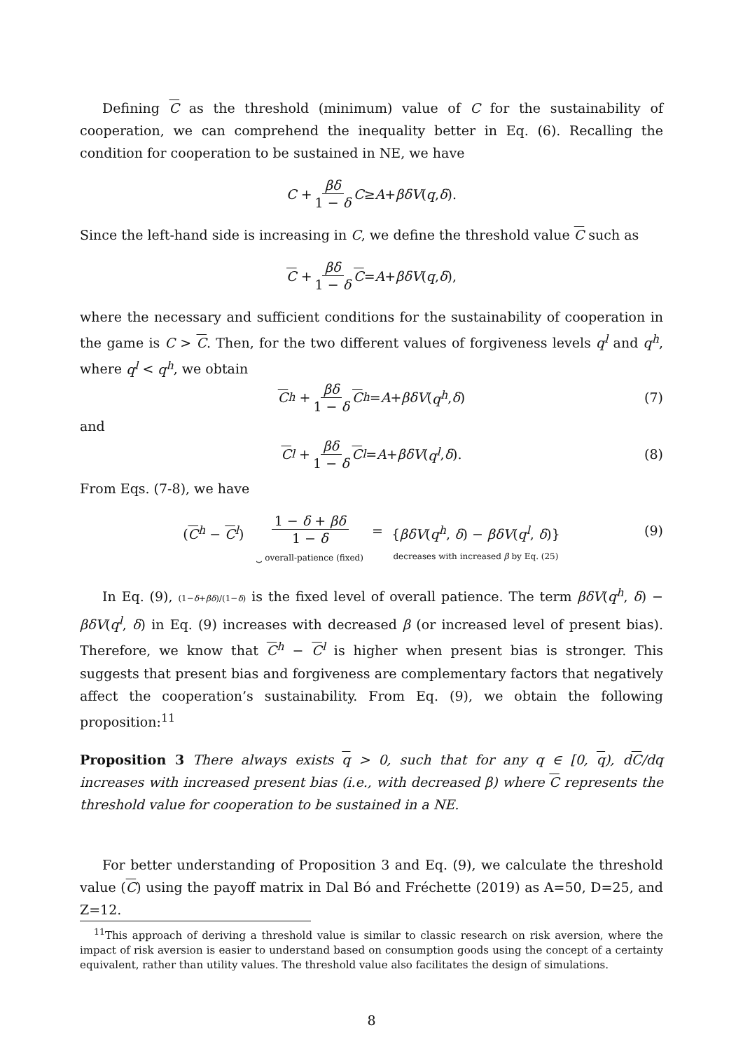Defining C as the threshold (minimum) value of C for the sustainability of cooperation, we can comprehend the inequality better in Eq. (6). Recalling the condition for cooperation to be sustained in NE, we have
C + βδ 1 − δ C ≥ A + βδV (q, δ).
Since the left-hand side is increasing in C, we define the threshold value C such as
C + βδ 1 − δ C = A + βδV (q, δ),
where the necessary and sufficient conditions for the sustainability of cooperation in the game is C > C. Then, for the two different values of forgiveness levels q<sup>l</sup> and q<sup>h</sup>, where q<sup>l</sup> < q<sup>h</sup>, we obtain
C<sup>h</sup> + βδ 1 − δ C<sup>h</sup> = A + βδV (q<sup>h</sup>, δ) (7)
and
C<sup>l</sup> + βδ 1 − δ C<sup>l</sup> = A + βδV (q<sup>l</sup>, δ). (8)
From Eqs. (7-8), we have
(C<sup>h</sup> − C<sup>l</sup>) 1 − δ + βδ 1 − δ ⏟ overall-patience (fixed) = {βδV(q<sup>h</sup>, δ) − βδV(q<sup>l</sup>, δ)} decreases with increased β by Eq. (25)
(9)
In Eq. (9), (1−δ+βδ)/(1−δ) is the fixed level of overall patience. The term βδV(q<sup>h</sup>, δ) − βδV(q<sup>l</sup>, δ) in Eq. (9) increases with decreased β (or increased level of present bias). Therefore, we know that C<sup>h</sup> − C<sup>l</sup> is higher when present bias is stronger. This suggests that present bias and forgiveness are complementary factors that negatively affect the cooperation’s sustainability. From Eq. (9), we obtain the following proposition:<sup>11</sup>
Proposition 3 There always exists q > 0, such that for any q ∈ [0, q), dC/dq increases with increased present bias (i.e., with decreased β) where C represents the threshold value for cooperation to be sustained in a NE.
For better understanding of Proposition 3 and Eq. (9), we calculate the threshold value (C) using the payoff matrix in Dal Bó and Fréchette (2019) as A=50, D=25, and Z=12.
<sup>11</sup> This approach of deriving a threshold value is similar to classic research on risk aversion, where the impact of risk aversion is easier to understand based on consumption goods using the concept of a certainty equivalent, rather than utility values. The threshold value also facilitates the design of simulations.
8